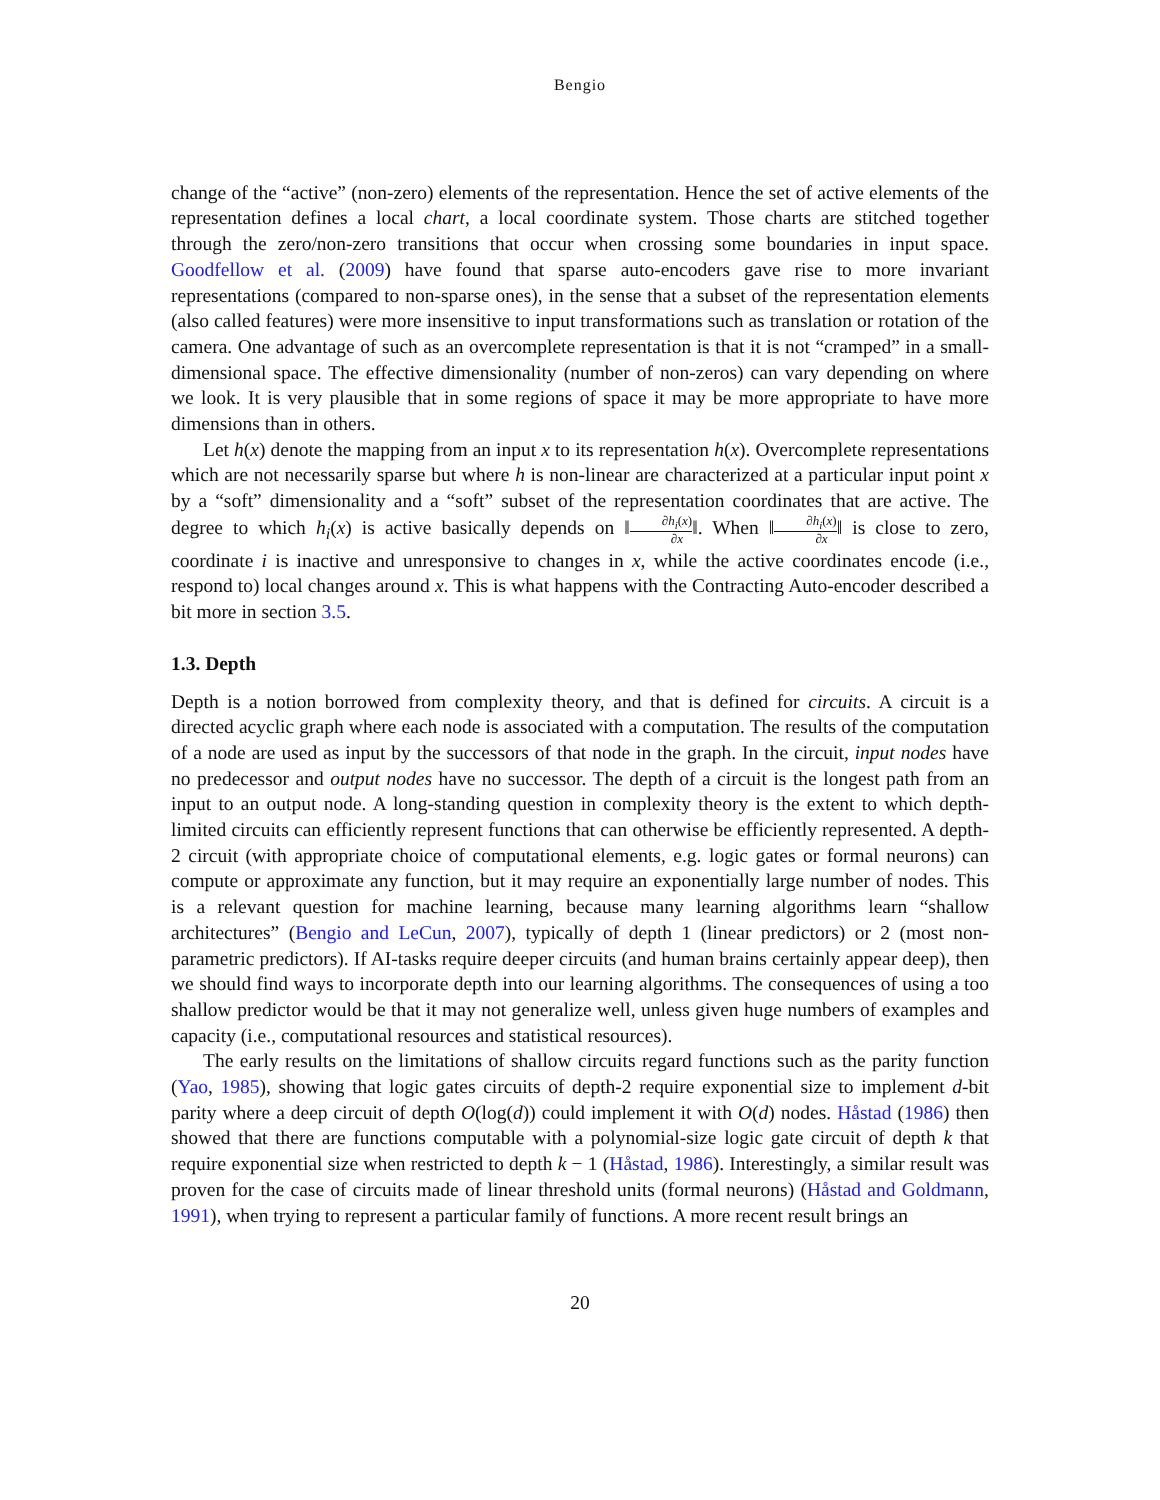Bengio
change of the “active” (non-zero) elements of the representation. Hence the set of active elements of the representation defines a local chart, a local coordinate system. Those charts are stitched together through the zero/non-zero transitions that occur when crossing some boundaries in input space. Goodfellow et al. (2009) have found that sparse auto-encoders gave rise to more invariant representations (compared to non-sparse ones), in the sense that a subset of the representation elements (also called features) were more insensitive to input transformations such as translation or rotation of the camera. One advantage of such as an overcomplete representation is that it is not “cramped” in a small-dimensional space. The effective dimensionality (number of non-zeros) can vary depending on where we look. It is very plausible that in some regions of space it may be more appropriate to have more dimensions than in others.
Let h(x) denote the mapping from an input x to its representation h(x). Overcomplete representations which are not necessarily sparse but where h is non-linear are characterized at a particular input point x by a “soft” dimensionality and a “soft” subset of the representation coordinates that are active. The degree to which h<sub>i</sub>(x) is active basically depends on ‖∂h<sub>i</sub>(x) ∂x‖. When ‖∂h<sub>i</sub>(x) ∂x‖ is close to zero, coordinate i is inactive and unresponsive to changes in x, while the active coordinates encode (i.e., respond to) local changes around x. This is what happens with the Contracting Auto-encoder described a bit more in section 3.5.
1.3. Depth
Depth is a notion borrowed from complexity theory, and that is defined for circuits. A circuit is a directed acyclic graph where each node is associated with a computation. The results of the computation of a node are used as input by the successors of that node in the graph. In the circuit, input nodes have no predecessor and output nodes have no successor. The depth of a circuit is the longest path from an input to an output node. A long-standing question in complexity theory is the extent to which depth-limited circuits can efficiently represent functions that can otherwise be efficiently represented. A depth-2 circuit (with appropriate choice of computational elements, e.g. logic gates or formal neurons) can compute or approximate any function, but it may require an exponentially large number of nodes. This is a relevant question for machine learning, because many learning algorithms learn “shallow architectures” (Bengio and LeCun, 2007), typically of depth 1 (linear predictors) or 2 (most non-parametric predictors). If AI-tasks require deeper circuits (and human brains certainly appear deep), then we should find ways to incorporate depth into our learning algorithms. The consequences of using a too shallow predictor would be that it may not generalize well, unless given huge numbers of examples and capacity (i.e., computational resources and statistical resources).
The early results on the limitations of shallow circuits regard functions such as the parity function (Yao, 1985), showing that logic gates circuits of depth-2 require exponential size to implement d-bit parity where a deep circuit of depth O(log(d)) could implement it with O(d) nodes. Håstad (1986) then showed that there are functions computable with a polynomial-size logic gate circuit of depth k that require exponential size when restricted to depth k − 1 (Håstad, 1986). Interestingly, a similar result was proven for the case of circuits made of linear threshold units (formal neurons) (Håstad and Goldmann, 1991), when trying to represent a particular family of functions. A more recent result brings an
20